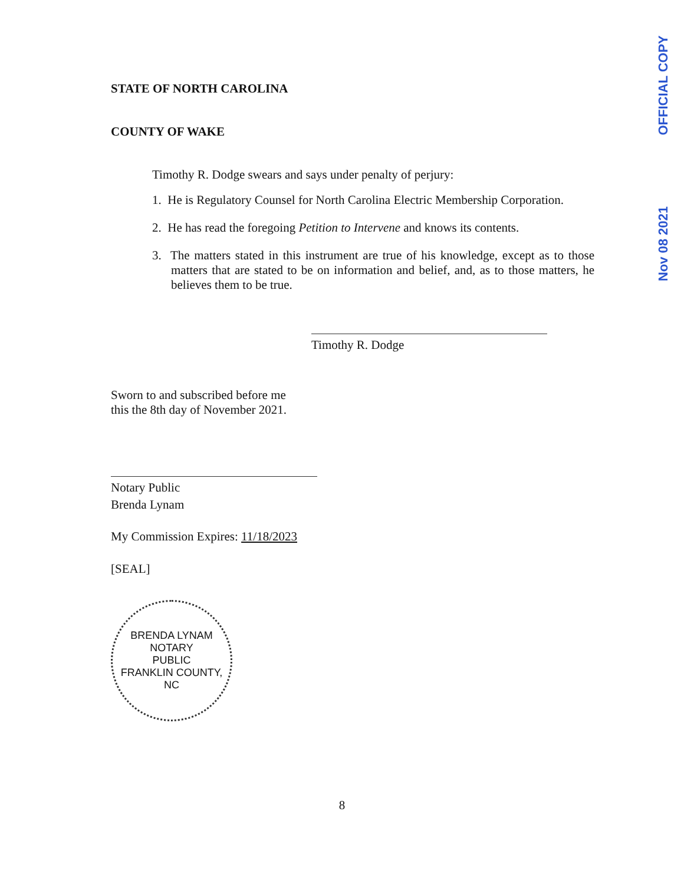OFFICIAL COPY
Nov 08 2021
STATE OF NORTH CAROLINA
COUNTY OF WAKE
Timothy R. Dodge swears and says under penalty of perjury:
1. He is Regulatory Counsel for North Carolina Electric Membership Corporation.
2. He has read the foregoing Petition to Intervene and knows its contents.
3. The matters stated in this instrument are true of his knowledge, except as to those matters that are stated to be on information and belief, and, as to those matters, he believes them to be true.
Timothy R. Dodge
Sworn to and subscribed before me
this the 8th day of November 2021.
Notary Public
Brenda Lynam
My Commission Expires: 11/18/2023
[SEAL]
BRENDA LYNAM
NOTARY
PUBLIC
FRANKLIN COUNTY, NC
8